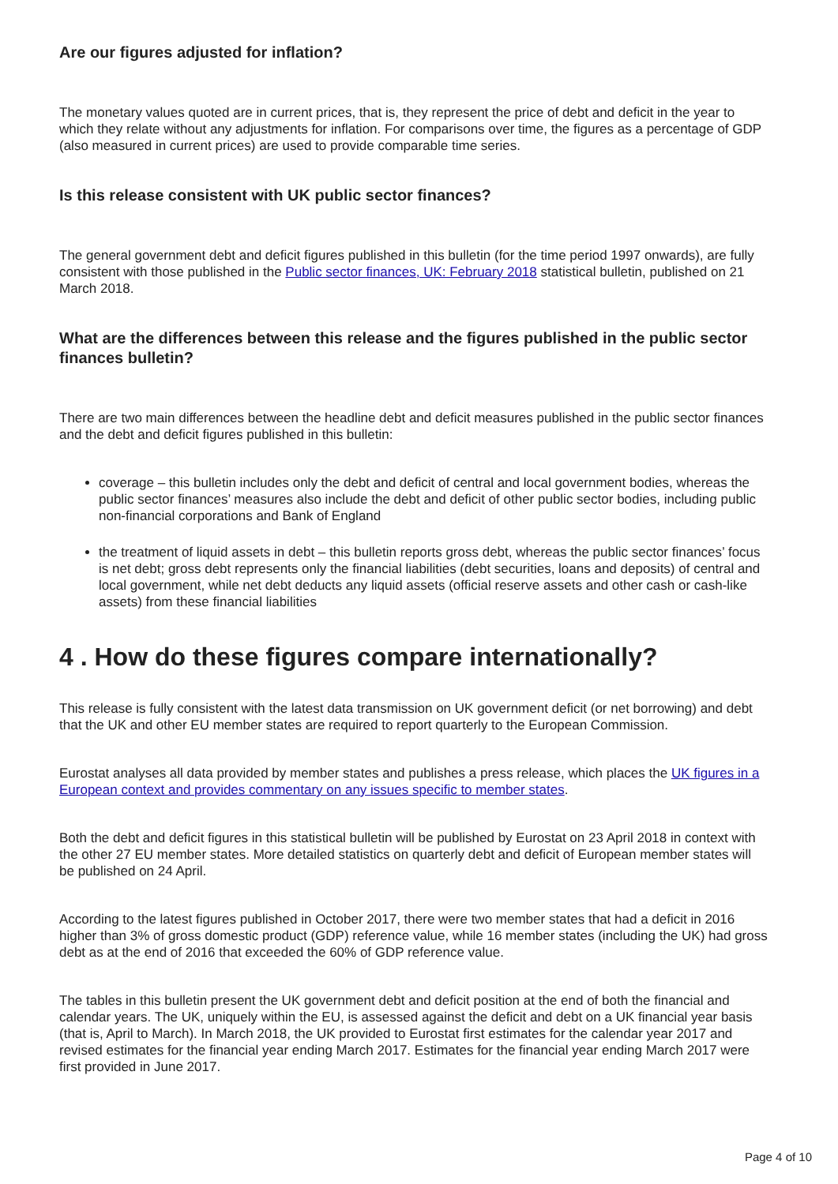Are our figures adjusted for inflation?
The monetary values quoted are in current prices, that is, they represent the price of debt and deficit in the year to which they relate without any adjustments for inflation. For comparisons over time, the figures as a percentage of GDP (also measured in current prices) are used to provide comparable time series.
Is this release consistent with UK public sector finances?
The general government debt and deficit figures published in this bulletin (for the time period 1997 onwards), are fully consistent with those published in the Public sector finances, UK: February 2018 statistical bulletin, published on 21 March 2018.
What are the differences between this release and the figures published in the public sector finances bulletin?
There are two main differences between the headline debt and deficit measures published in the public sector finances and the debt and deficit figures published in this bulletin:
coverage – this bulletin includes only the debt and deficit of central and local government bodies, whereas the public sector finances’ measures also include the debt and deficit of other public sector bodies, including public non-financial corporations and Bank of England
the treatment of liquid assets in debt – this bulletin reports gross debt, whereas the public sector finances’ focus is net debt; gross debt represents only the financial liabilities (debt securities, loans and deposits) of central and local government, while net debt deducts any liquid assets (official reserve assets and other cash or cash-like assets) from these financial liabilities
4 . How do these figures compare internationally?
This release is fully consistent with the latest data transmission on UK government deficit (or net borrowing) and debt that the UK and other EU member states are required to report quarterly to the European Commission.
Eurostat analyses all data provided by member states and publishes a press release, which places the UK figures in a European context and provides commentary on any issues specific to member states.
Both the debt and deficit figures in this statistical bulletin will be published by Eurostat on 23 April 2018 in context with the other 27 EU member states. More detailed statistics on quarterly debt and deficit of European member states will be published on 24 April.
According to the latest figures published in October 2017, there were two member states that had a deficit in 2016 higher than 3% of gross domestic product (GDP) reference value, while 16 member states (including the UK) had gross debt as at the end of 2016 that exceeded the 60% of GDP reference value.
The tables in this bulletin present the UK government debt and deficit position at the end of both the financial and calendar years. The UK, uniquely within the EU, is assessed against the deficit and debt on a UK financial year basis (that is, April to March). In March 2018, the UK provided to Eurostat first estimates for the calendar year 2017 and revised estimates for the financial year ending March 2017. Estimates for the financial year ending March 2017 were first provided in June 2017.
Page 4 of 10